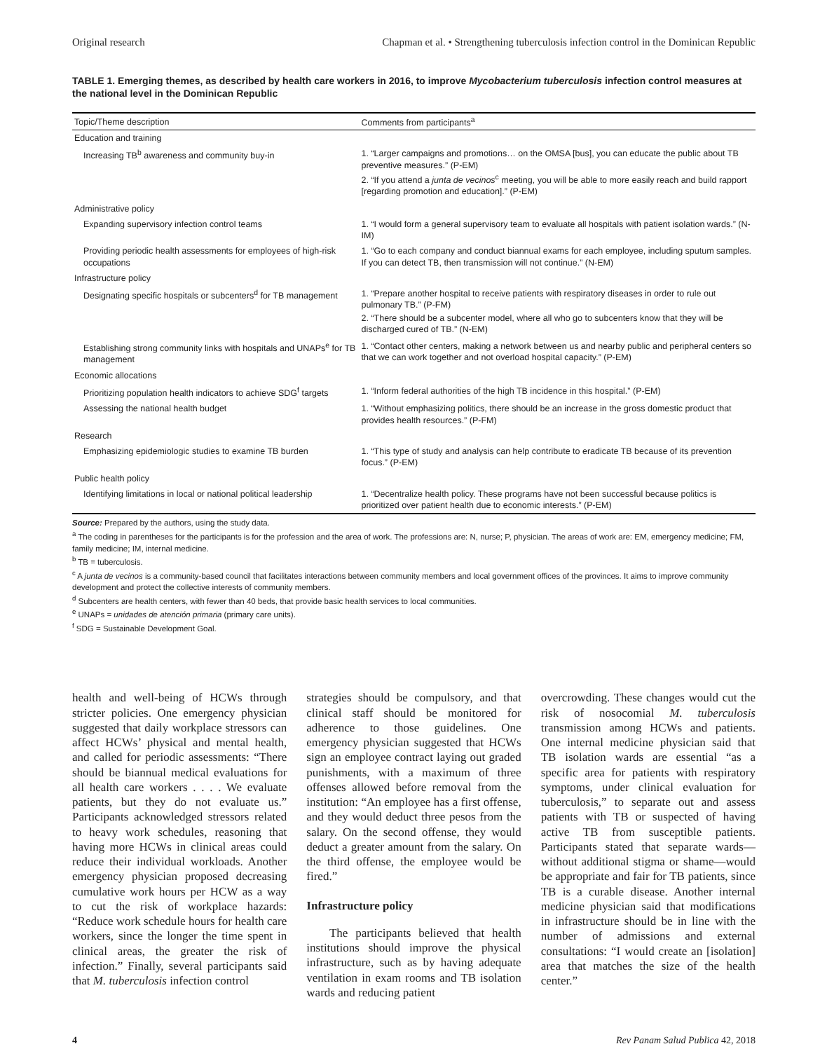Original research Chapman et al. • Strengthening tuberculosis infection control in the Dominican Republic
TABLE 1. Emerging themes, as described by health care workers in 2016, to improve Mycobacterium tuberculosis infection control measures at the national level in the Dominican Republic
| Topic/Theme description | Comments from participants<sup>a</sup> |
| --- | --- |
| Education and training | |
| Increasing TB<sup>b</sup> awareness and community buy-in | 1. “Larger campaigns and promotions… on the OMSA [bus], you can educate the public about TB preventive measures.” (P-EM) 2. “If you attend a junta de vecinos<sup>c</sup> meeting, you will be able to more easily reach and build rapport [regarding promotion and education].” (P-EM) |
| Administrative policy | |
| Expanding supervisory infection control teams | 1. “I would form a general supervisory team to evaluate all hospitals with patient isolation wards.” (N-IM) |
| Providing periodic health assessments for employees of high-risk occupations | 1. “Go to each company and conduct biannual exams for each employee, including sputum samples. If you can detect TB, then transmission will not continue.” (N-EM) |
| Infrastructure policy | |
| Designating specific hospitals or subcenters<sup>d</sup> for TB management | 1. “Prepare another hospital to receive patients with respiratory diseases in order to rule out pulmonary TB.” (P-FM) 2. “There should be a subcenter model, where all who go to subcenters know that they will be discharged cured of TB.” (N-EM) |
| Establishing strong community links with hospitals and UNAPs<sup>e</sup> for TB management | 1. “Contact other centers, making a network between us and nearby public and peripheral centers so that we can work together and not overload hospital capacity.” (P-EM) |
| Economic allocations | |
| Prioritizing population health indicators to achieve SDG<sup>f</sup> targets | 1. “Inform federal authorities of the high TB incidence in this hospital.” (P-EM) |
| Assessing the national health budget | 1. “Without emphasizing politics, there should be an increase in the gross domestic product that provides health resources.” (P-FM) |
| Research | |
| Emphasizing epidemiologic studies to examine TB burden | 1. “This type of study and analysis can help contribute to eradicate TB because of its prevention focus.” (P-EM) |
| Public health policy | |
| Identifying limitations in local or national political leadership | 1. “Decentralize health policy. These programs have not been successful because politics is prioritized over patient health due to economic interests.” (P-EM) |
Source: Prepared by the authors, using the study data.
<sup>a</sup> The coding in parentheses for the participants is for the profession and the area of work. The professions are: N, nurse; P, physician. The areas of work are: EM, emergency medicine; FM, family medicine; IM, internal medicine.
<sup>b</sup> TB = tuberculosis.
<sup>c</sup> A junta de vecinos is a community-based council that facilitates interactions between community members and local government offices of the provinces. It aims to improve community development and protect the collective interests of community members.
<sup>d</sup> Subcenters are health centers, with fewer than 40 beds, that provide basic health services to local communities.
<sup>e</sup> UNAPs = unidades de atención primaria (primary care units).
<sup>f</sup> SDG = Sustainable Development Goal.
health and well-being of HCWs through stricter policies. One emergency physician suggested that daily workplace stressors can affect HCWs’ physical and mental health, and called for periodic assessments: “There should be biannual medical evaluations for all health care workers . . . . We evaluate patients, but they do not evaluate us.” Participants acknowledged stressors related to heavy work schedules, reasoning that having more HCWs in clinical areas could reduce their individual workloads. Another emergency physician proposed decreasing cumulative work hours per HCW as a way to cut the risk of workplace hazards: “Reduce work schedule hours for health care workers, since the longer the time spent in clinical areas, the greater the risk of infection.” Finally, several participants said that M. tuberculosis infection control
strategies should be compulsory, and that clinical staff should be monitored for adherence to those guidelines. One emergency physician suggested that HCWs sign an employee contract laying out graded punishments, with a maximum of three offenses allowed before removal from the institution: “An employee has a first offense, and they would deduct three pesos from the salary. On the second offense, they would deduct a greater amount from the salary. On the third offense, the employee would be fired.”
Infrastructure policy
The participants believed that health institutions should improve the physical infrastructure, such as by having adequate ventilation in exam rooms and TB isolation wards and reducing patient
overcrowding. These changes would cut the risk of nosocomial M. tuberculosis transmission among HCWs and patients. One internal medicine physician said that TB isolation wards are essential “as a specific area for patients with respiratory symptoms, under clinical evaluation for tuberculosis,” to separate out and assess patients with TB or suspected of having active TB from susceptible patients. Participants stated that separate wards—without additional stigma or shame—would be appropriate and fair for TB patients, since TB is a curable disease. Another internal medicine physician said that modifications in infrastructure should be in line with the number of admissions and external consultations: “I would create an [isolation] area that matches the size of the health center.”
4 Rev Panam Salud Publica 42, 2018